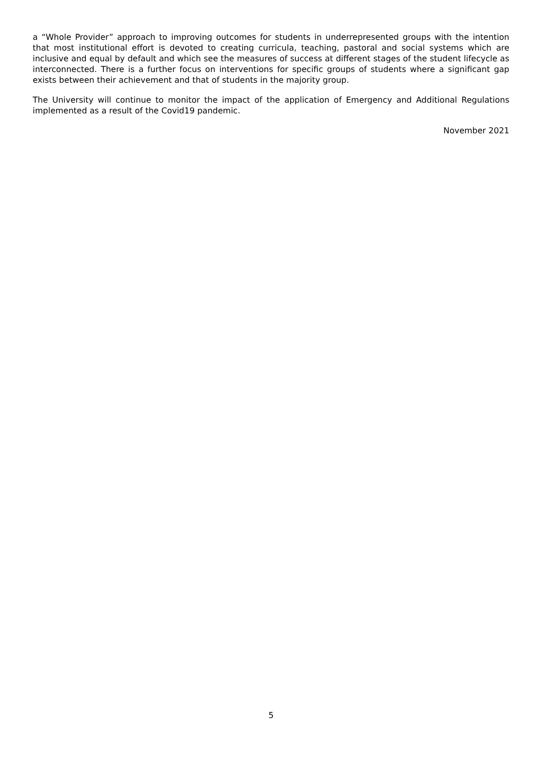a “Whole Provider” approach to improving outcomes for students in underrepresented groups with the intention that most institutional effort is devoted to creating curricula, teaching, pastoral and social systems which are inclusive and equal by default and which see the measures of success at different stages of the student lifecycle as interconnected. There is a further focus on interventions for specific groups of students where a significant gap exists between their achievement and that of students in the majority group.
The University will continue to monitor the impact of the application of Emergency and Additional Regulations implemented as a result of the Covid19 pandemic.
November 2021
5